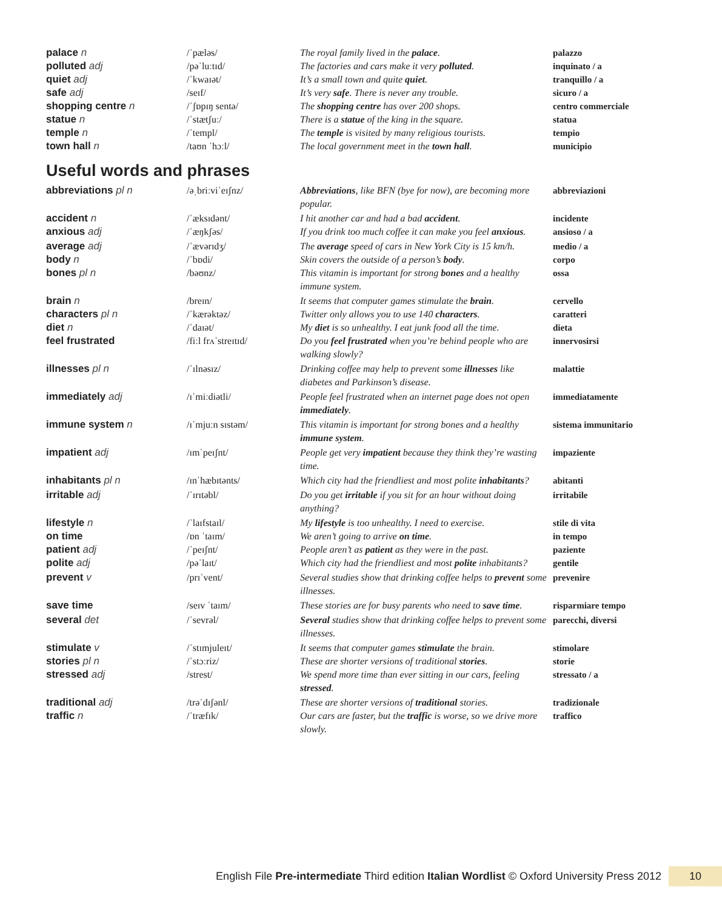| palace n | /ˈpæləs/ | The royal family lived in the palace . | palazzo |
| polluted adj | /pəˈluːtɪd/ | The factories and cars make it very polluted . | inquinato / a |
| quiet adj | /ˈkwaɪət/ | It’s a small town and quite quiet . | tranquillo / a |
| safe adj | /seɪf/ | It’s very safe . There is never any trouble. | sicuro / a |
| shopping centre n | /ˈʃɒpɪŋ sentə/ | The shopping centre has over 200 shops. | centro commerciale |
| statue n | /ˈstætʃuː/ | There is a statue of the king in the square. | statua |
| temple n | /ˈtempl/ | The temple is visited by many religious tourists. | tempio |
| town hall n | /taʊn ˈhɔːl/ | The local government meet in the town hall . | municipio |
Useful words and phrases
| abbreviations pl n | /əˌbriːviˈeɪʃnz/ | Abbreviations , like BFN (bye for now), are becoming more popular. | abbreviazioni |
| accident n | /ˈæksɪdənt/ | I hit another car and had a bad accident . | incidente |
| anxious adj | /ˈæŋkʃəs/ | If you drink too much coffee it can make you feel anxious . | ansioso / a |
| average adj | /ˈævərɪdʒ/ | The average speed of cars in New York City is 15 km/h. | medio / a |
| body n | /ˈbɒdi/ | Skin covers the outside of a person’s body . | corpo |
| bones pl n | /bəʊnz/ | This vitamin is important for strong bones and a healthy immune system. | ossa |
| brain n | /breɪn/ | It seems that computer games stimulate the brain . | cervello |
| characters pl n | /ˈkærəktəz/ | Twitter only allows you to use 140 characters . | caratteri |
| diet n | /ˈdaɪət/ | My diet is so unhealthy. I eat junk food all the time. | dieta |
| feel frustrated | /fiːl frʌˈstreɪtɪd/ | Do you feel frustrated when you’re behind people who are walking slowly? | innervosirsi |
| illnesses pl n | /ˈɪlnəsɪz/ | Drinking coffee may help to prevent some illnesses like diabetes and Parkinson’s disease. | malattie |
| immediately adj | /ɪˈmiːdiətli/ | People feel frustrated when an internet page does not open immediately . | immediatamente |
| immune system n | /ɪˈmjuːn sɪstəm/ | This vitamin is important for strong bones and a healthy immune system . | sistema immunitario |
| impatient adj | /ɪmˈpeɪʃnt/ | People get very impatient because they think they’re wasting time. | impaziente |
| inhabitants pl n | /ɪnˈhæbɪtənts/ | Which city had the friendliest and most polite inhabitants ? | abitanti |
| irritable adj | /ˈɪrɪtəbl/ | Do you get irritable if you sit for an hour without doing anything? | irritabile |
| lifestyle n | /ˈlaɪfstaɪl/ | My lifestyle is too unhealthy. I need to exercise. | stile di vita |
| on time | /ɒn ˈtaɪm/ | We aren’t going to arrive on time . | in tempo |
| patient adj | /ˈpeɪʃnt/ | People aren’t as patient as they were in the past. | paziente |
| polite adj | /pəˈlaɪt/ | Which city had the friendliest and most polite inhabitants? | gentile |
| prevent v | /prɪˈvent/ | Several studies show that drinking coffee helps to prevent some illnesses. | prevenire |
| save time | /seɪv ˈtaɪm/ | These stories are for busy parents who need to save time . | risparmiare tempo |
| several det | /ˈsevrəl/ | Several studies show that drinking coffee helps to prevent some illnesses. | parecchi, diversi |
| stimulate v | /ˈstɪmjuleɪt/ | It seems that computer games stimulate the brain. | stimolare |
| stories pl n | /ˈstɔːriz/ | These are shorter versions of traditional stories . | storie |
| stressed adj | /strest/ | We spend more time than ever sitting in our cars, feeling stressed . | stressato / a |
| traditional adj | /trəˈdɪʃənl/ | These are shorter versions of traditional stories. | tradizionale |
| traffic n | /ˈtræfɪk/ | Our cars are faster, but the traffic is worse, so we drive more slowly. | traffico |
English File Pre-intermediate Third edition Italian Wordlist © Oxford University Press 2012 10